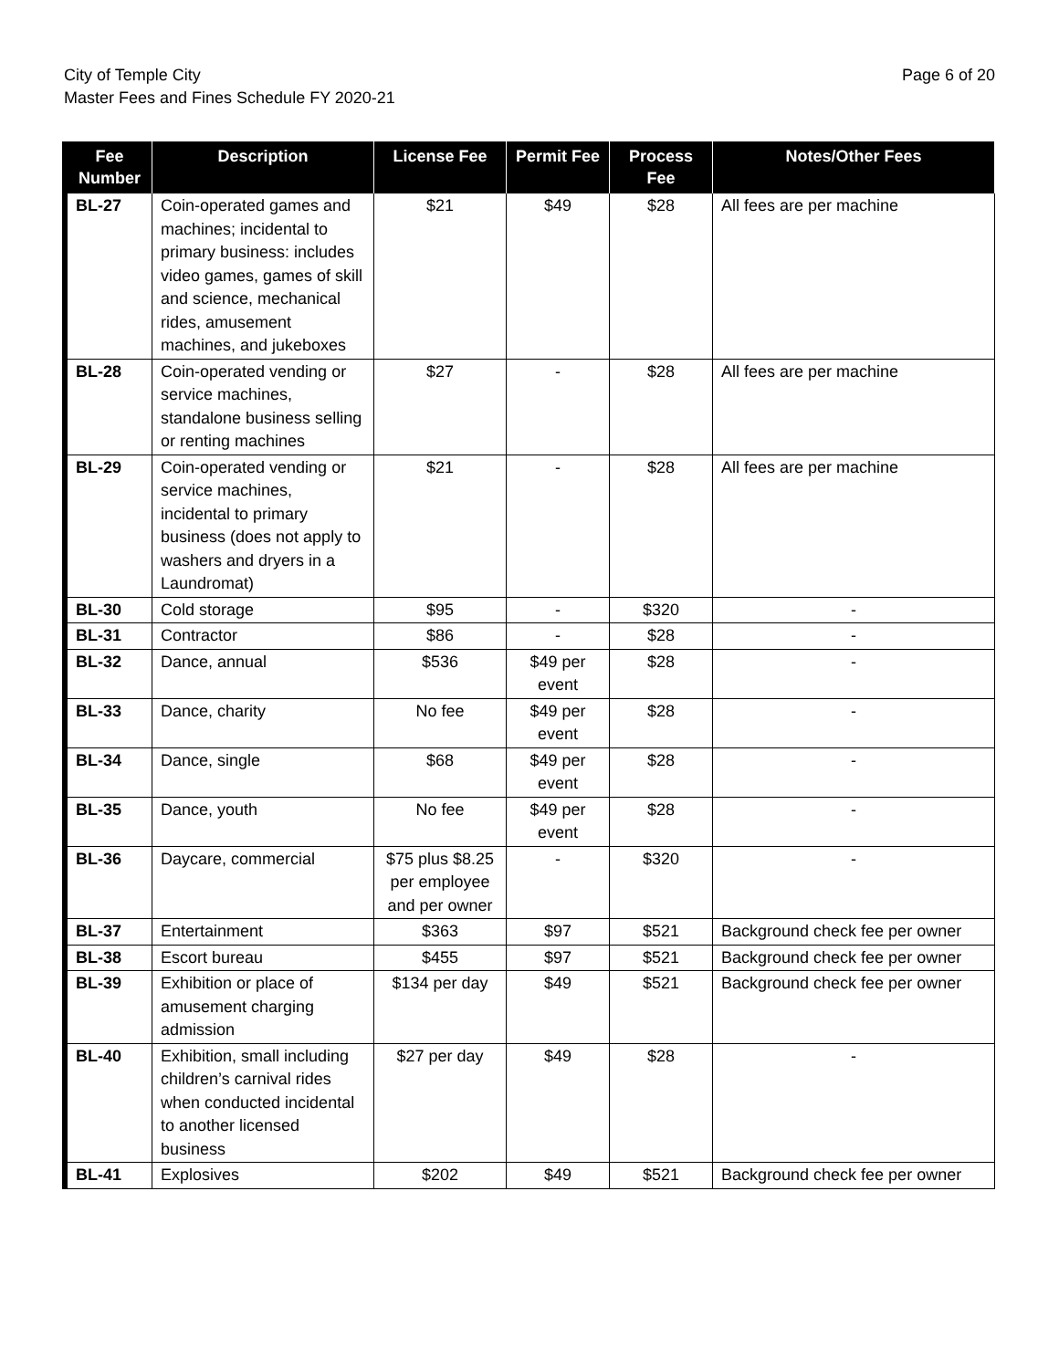City of Temple City
Master Fees and Fines Schedule FY 2020-21
Page 6 of 20
| Fee Number | Description | License Fee | Permit Fee | Process Fee | Notes/Other Fees |
| --- | --- | --- | --- | --- | --- |
| BL-27 | Coin-operated games and machines; incidental to primary business: includes video games, games of skill and science, mechanical rides, amusement machines, and jukeboxes | $21 | $49 | $28 | All fees are per machine |
| BL-28 | Coin-operated vending or service machines, standalone business selling or renting machines | $27 | - | $28 | All fees are per machine |
| BL-29 | Coin-operated vending or service machines, incidental to primary business (does not apply to washers and dryers in a Laundromat) | $21 | - | $28 | All fees are per machine |
| BL-30 | Cold storage | $95 | - | $320 | - |
| BL-31 | Contractor | $86 | - | $28 | - |
| BL-32 | Dance, annual | $536 | $49 per event | $28 | - |
| BL-33 | Dance, charity | No fee | $49 per event | $28 | - |
| BL-34 | Dance, single | $68 | $49 per event | $28 | - |
| BL-35 | Dance, youth | No fee | $49 per event | $28 | - |
| BL-36 | Daycare, commercial | $75 plus $8.25 per employee and per owner | - | $320 | - |
| BL-37 | Entertainment | $363 | $97 | $521 | Background check fee per owner |
| BL-38 | Escort bureau | $455 | $97 | $521 | Background check fee per owner |
| BL-39 | Exhibition or place of amusement charging admission | $134 per day | $49 | $521 | Background check fee per owner |
| BL-40 | Exhibition, small including children’s carnival rides when conducted incidental to another licensed business | $27 per day | $49 | $28 | - |
| BL-41 | Explosives | $202 | $49 | $521 | Background check fee per owner |